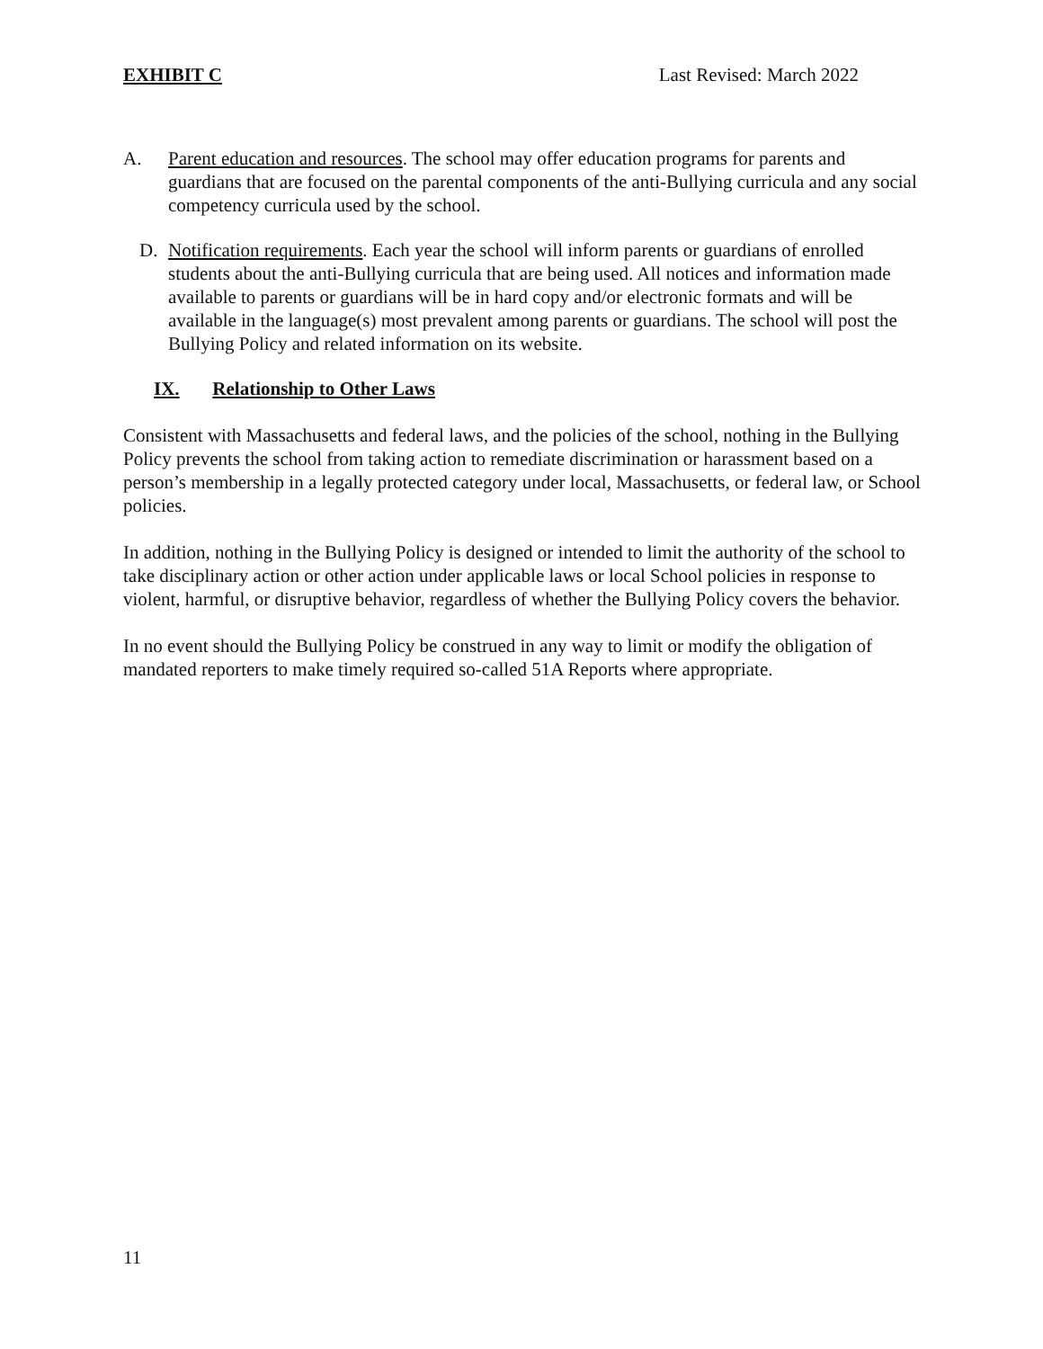EXHIBIT C Last Revised: March 2022
A. Parent education and resources. The school may offer education programs for parents and guardians that are focused on the parental components of the anti-Bullying curricula and any social competency curricula used by the school.
D. Notification requirements. Each year the school will inform parents or guardians of enrolled students about the anti-Bullying curricula that are being used. All notices and information made available to parents or guardians will be in hard copy and/or electronic formats and will be available in the language(s) most prevalent among parents or guardians. The school will post the Bullying Policy and related information on its website.
IX. Relationship to Other Laws
Consistent with Massachusetts and federal laws, and the policies of the school, nothing in the Bullying Policy prevents the school from taking action to remediate discrimination or harassment based on a person’s membership in a legally protected category under local, Massachusetts, or federal law, or School policies.
In addition, nothing in the Bullying Policy is designed or intended to limit the authority of the school to take disciplinary action or other action under applicable laws or local School policies in response to violent, harmful, or disruptive behavior, regardless of whether the Bullying Policy covers the behavior.
In no event should the Bullying Policy be construed in any way to limit or modify the obligation of mandated reporters to make timely required so-called 51A Reports where appropriate.
11